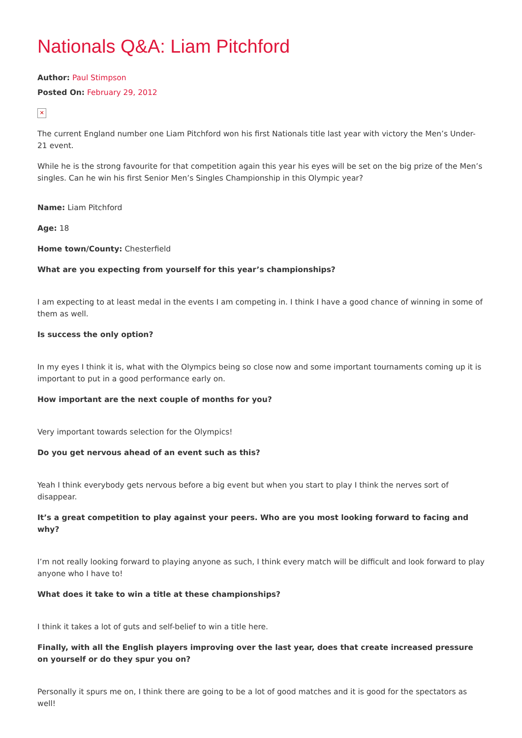Nationals Q&A: Liam Pitchford
Author: Paul Stimpson
Posted On: February 29, 2012
✕
The current England number one Liam Pitchford won his first Nationals title last year with victory the Men’s Under-21 event.
While he is the strong favourite for that competition again this year his eyes will be set on the big prize of the Men’s singles. Can he win his first Senior Men’s Singles Championship in this Olympic year?
Name: Liam Pitchford
Age: 18
Home town/County: Chesterfield
What are you expecting from yourself for this year’s championships?
I am expecting to at least medal in the events I am competing in. I think I have a good chance of winning in some of them as well.
Is success the only option?
In my eyes I think it is, what with the Olympics being so close now and some important tournaments coming up it is important to put in a good performance early on.
How important are the next couple of months for you?
Very important towards selection for the Olympics!
Do you get nervous ahead of an event such as this?
Yeah I think everybody gets nervous before a big event but when you start to play I think the nerves sort of disappear.
It’s a great competition to play against your peers. Who are you most looking forward to facing and why?
I’m not really looking forward to playing anyone as such, I think every match will be difficult and look forward to play anyone who I have to!
What does it take to win a title at these championships?
I think it takes a lot of guts and self-belief to win a title here.
Finally, with all the English players improving over the last year, does that create increased pressure on yourself or do they spur you on?
Personally it spurs me on, I think there are going to be a lot of good matches and it is good for the spectators as well!